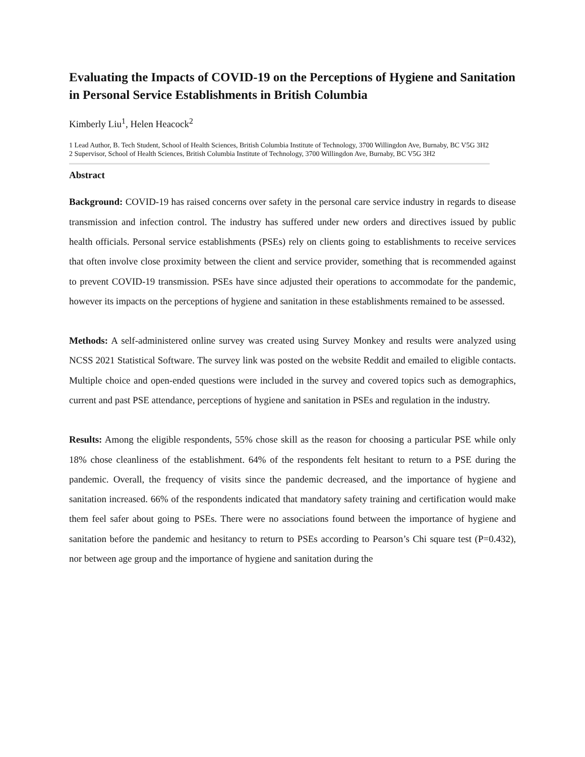Evaluating the Impacts of COVID-19 on the Perceptions of Hygiene and Sanitation in Personal Service Establishments in British Columbia
Kimberly Liu<sup>1</sup>, Helen Heacock<sup>2</sup>
1 Lead Author, B. Tech Student, School of Health Sciences, British Columbia Institute of Technology, 3700 Willingdon Ave, Burnaby, BC V5G 3H2
2 Supervisor, School of Health Sciences, British Columbia Institute of Technology, 3700 Willingdon Ave, Burnaby, BC V5G 3H2
Abstract
Background: COVID-19 has raised concerns over safety in the personal care service industry in regards to disease transmission and infection control. The industry has suffered under new orders and directives issued by public health officials. Personal service establishments (PSEs) rely on clients going to establishments to receive services that often involve close proximity between the client and service provider, something that is recommended against to prevent COVID-19 transmission. PSEs have since adjusted their operations to accommodate for the pandemic, however its impacts on the perceptions of hygiene and sanitation in these establishments remained to be assessed.
Methods: A self-administered online survey was created using Survey Monkey and results were analyzed using NCSS 2021 Statistical Software. The survey link was posted on the website Reddit and emailed to eligible contacts. Multiple choice and open-ended questions were included in the survey and covered topics such as demographics, current and past PSE attendance, perceptions of hygiene and sanitation in PSEs and regulation in the industry.
Results: Among the eligible respondents, 55% chose skill as the reason for choosing a particular PSE while only 18% chose cleanliness of the establishment. 64% of the respondents felt hesitant to return to a PSE during the pandemic. Overall, the frequency of visits since the pandemic decreased, and the importance of hygiene and sanitation increased. 66% of the respondents indicated that mandatory safety training and certification would make them feel safer about going to PSEs. There were no associations found between the importance of hygiene and sanitation before the pandemic and hesitancy to return to PSEs according to Pearson’s Chi square test (P=0.432), nor between age group and the importance of hygiene and sanitation during the